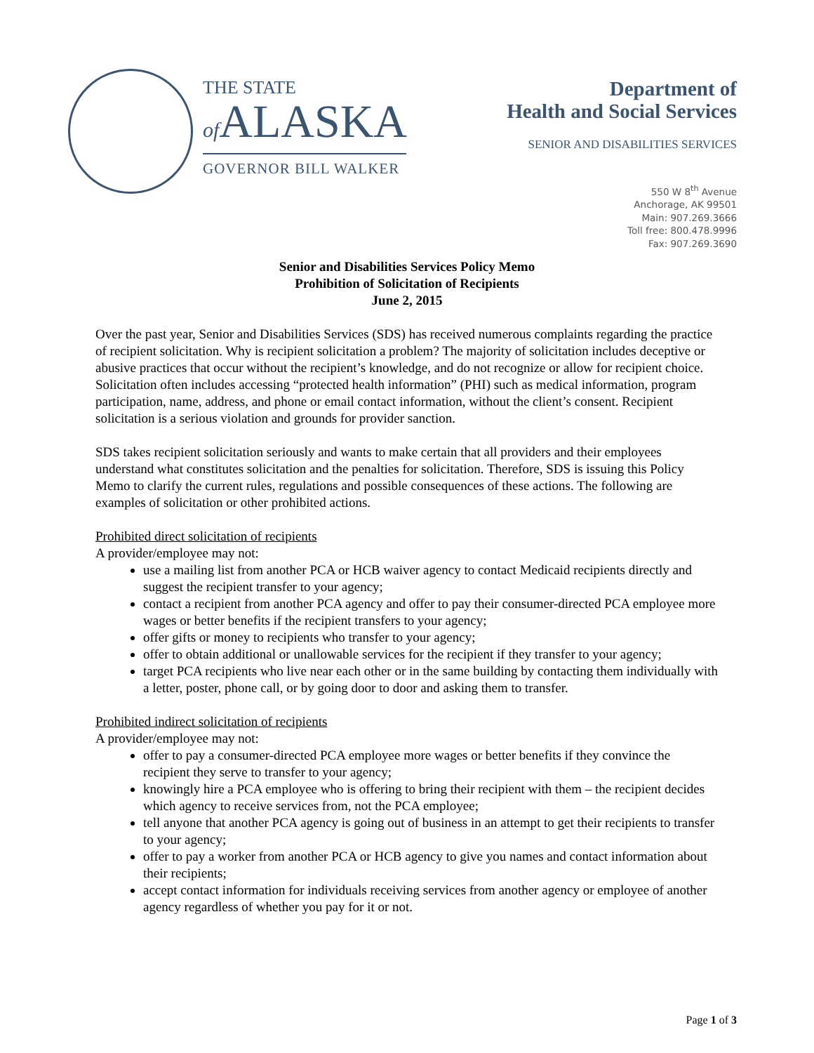THE STATE
of ALASKA
GOVERNOR BILL WALKER
Department of
Health and Social Services
SENIOR AND DISABILITIES SERVICES
550 W 8<sup>th</sup> Avenue
Anchorage, AK 99501
Main: 907.269.3666
Toll free: 800.478.9996
Fax: 907.269.3690
Senior and Disabilities Services Policy Memo
Prohibition of Solicitation of Recipients
June 2, 2015
Over the past year, Senior and Disabilities Services (SDS) has received numerous complaints regarding the practice of recipient solicitation. Why is recipient solicitation a problem? The majority of solicitation includes deceptive or abusive practices that occur without the recipient’s knowledge, and do not recognize or allow for recipient choice. Solicitation often includes accessing “protected health information” (PHI) such as medical information, program participation, name, address, and phone or email contact information, without the client’s consent. Recipient solicitation is a serious violation and grounds for provider sanction.
SDS takes recipient solicitation seriously and wants to make certain that all providers and their employees understand what constitutes solicitation and the penalties for solicitation. Therefore, SDS is issuing this Policy Memo to clarify the current rules, regulations and possible consequences of these actions. The following are examples of solicitation or other prohibited actions.
Prohibited direct solicitation of recipients
A provider/employee may not:
use a mailing list from another PCA or HCB waiver agency to contact Medicaid recipients directly and suggest the recipient transfer to your agency;
contact a recipient from another PCA agency and offer to pay their consumer-directed PCA employee more wages or better benefits if the recipient transfers to your agency;
offer gifts or money to recipients who transfer to your agency;
offer to obtain additional or unallowable services for the recipient if they transfer to your agency;
target PCA recipients who live near each other or in the same building by contacting them individually with a letter, poster, phone call, or by going door to door and asking them to transfer.
Prohibited indirect solicitation of recipients
A provider/employee may not:
offer to pay a consumer-directed PCA employee more wages or better benefits if they convince the recipient they serve to transfer to your agency;
knowingly hire a PCA employee who is offering to bring their recipient with them – the recipient decides which agency to receive services from, not the PCA employee;
tell anyone that another PCA agency is going out of business in an attempt to get their recipients to transfer to your agency;
offer to pay a worker from another PCA or HCB agency to give you names and contact information about their recipients;
accept contact information for individuals receiving services from another agency or employee of another agency regardless of whether you pay for it or not.
Page 1 of 3